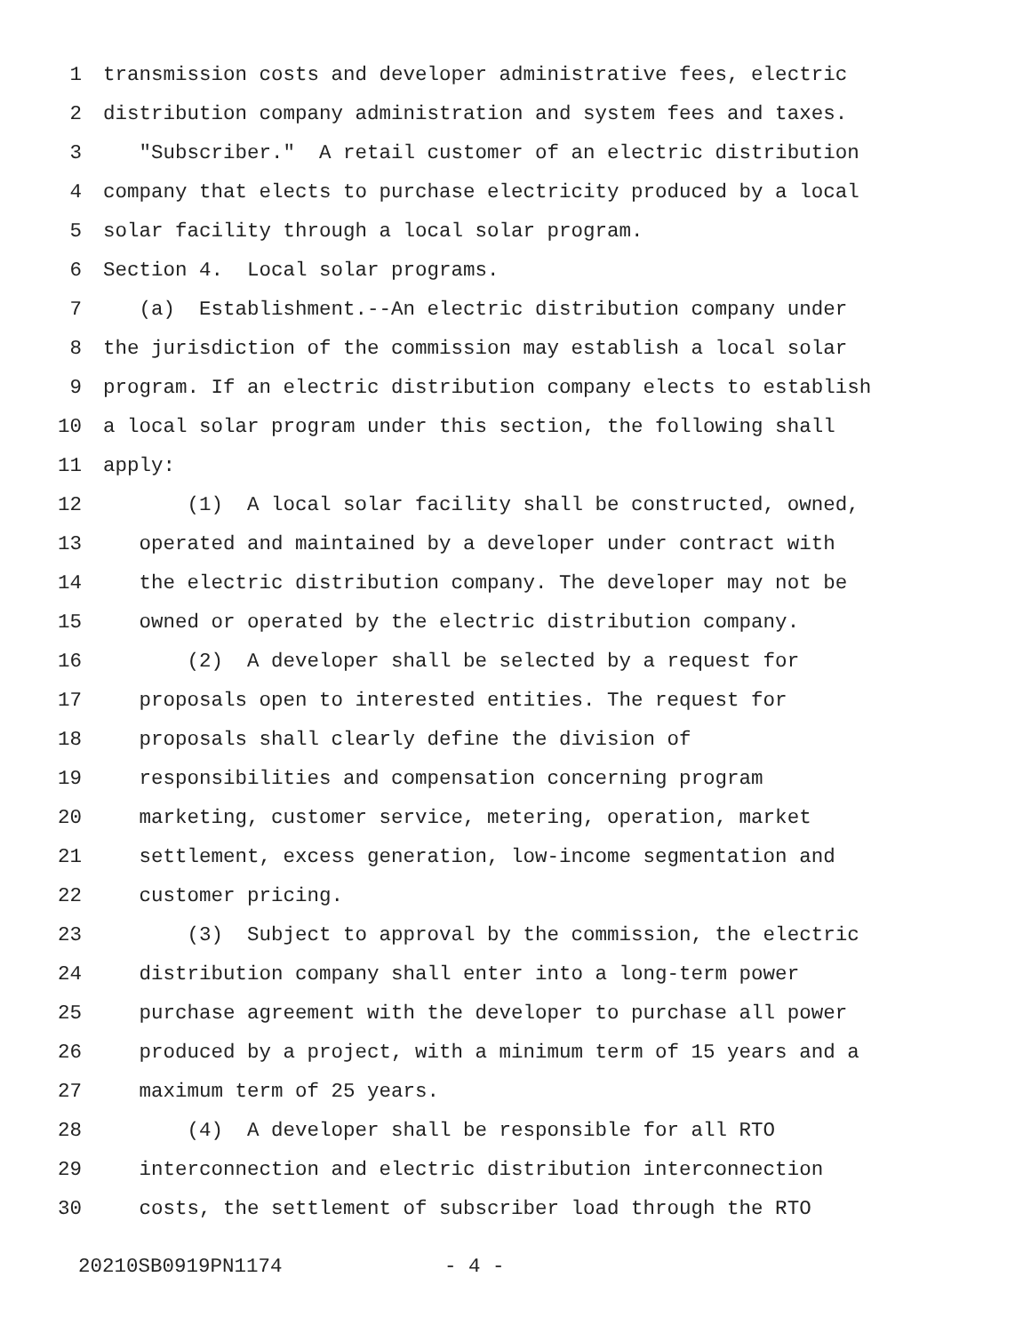1 transmission costs and developer administrative fees, electric
2 distribution company administration and system fees and taxes.
3 "Subscriber." A retail customer of an electric distribution
4 company that elects to purchase electricity produced by a local
5 solar facility through a local solar program.
6 Section 4. Local solar programs.
7 (a) Establishment.--An electric distribution company under
8 the jurisdiction of the commission may establish a local solar
9 program. If an electric distribution company elects to establish
10 a local solar program under this section, the following shall
11 apply:
12 (1) A local solar facility shall be constructed, owned,
13 operated and maintained by a developer under contract with
14 the electric distribution company. The developer may not be
15 owned or operated by the electric distribution company.
16 (2) A developer shall be selected by a request for
17 proposals open to interested entities. The request for
18 proposals shall clearly define the division of
19 responsibilities and compensation concerning program
20 marketing, customer service, metering, operation, market
21 settlement, excess generation, low-income segmentation and
22 customer pricing.
23 (3) Subject to approval by the commission, the electric
24 distribution company shall enter into a long-term power
25 purchase agreement with the developer to purchase all power
26 produced by a project, with a minimum term of 15 years and a
27 maximum term of 25 years.
28 (4) A developer shall be responsible for all RTO
29 interconnection and electric distribution interconnection
30 costs, the settlement of subscriber load through the RTO
20210SB0919PN1174 - 4 -